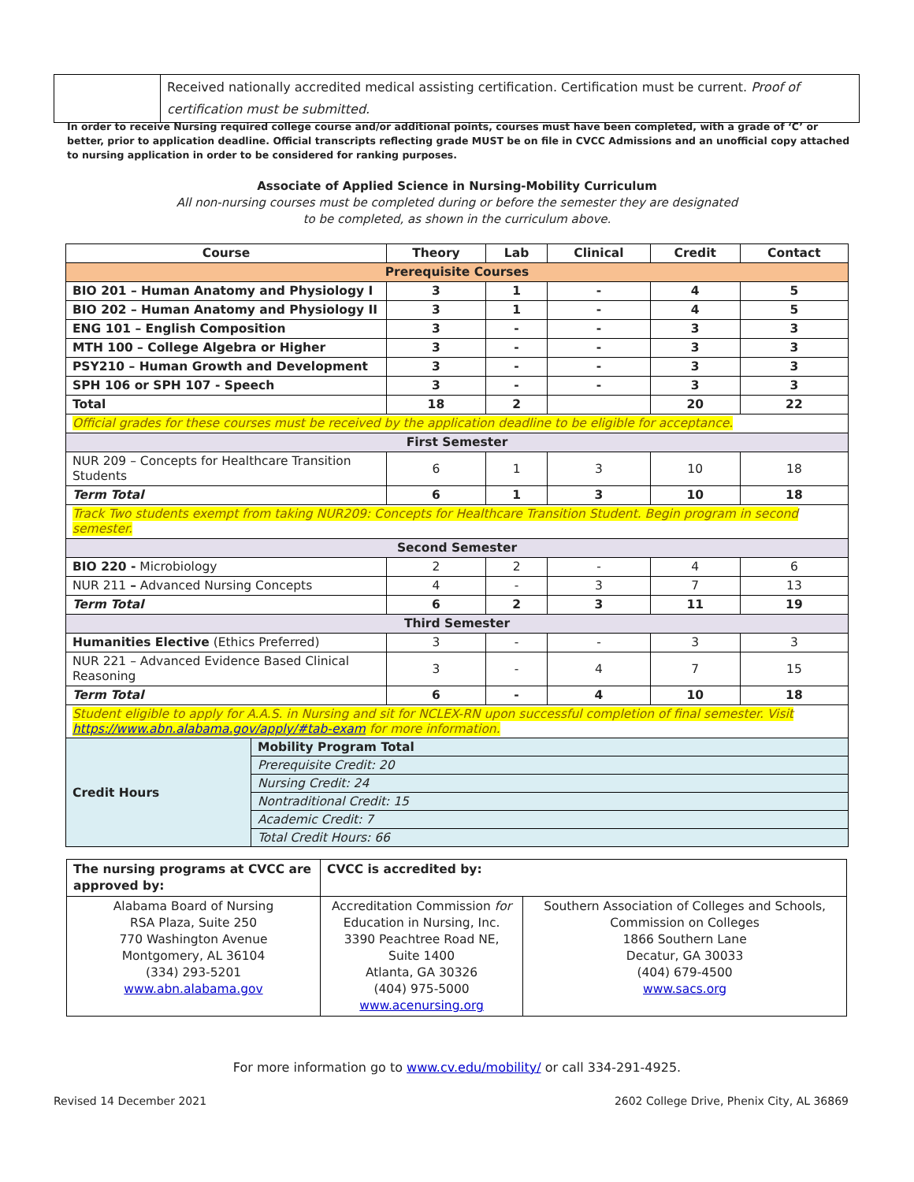| | Received nationally accredited medical assisting certification. Certification must be current. Proof of certification must be submitted. |
In order to receive Nursing required college course and/or additional points, courses must have been completed, with a grade of ‘C’ or better, prior to application deadline. Official transcripts reflecting grade MUST be on file in CVCC Admissions and an unofficial copy attached to nursing application in order to be considered for ranking purposes.
Associate of Applied Science in Nursing-Mobility Curriculum
All non-nursing courses must be completed during or before the semester they are designated
to be completed, as shown in the curriculum above.
| Course | Theory | Lab | Clinical | Credit | Contact |
| --- | --- | --- | --- | --- | --- |
| Prerequisite Courses | | | | | |
| BIO 201 – Human Anatomy and Physiology I | 3 | 1 | - | 4 | 5 |
| BIO 202 – Human Anatomy and Physiology II | 3 | 1 | - | 4 | 5 |
| ENG 101 – English Composition | 3 | - | - | 3 | 3 |
| MTH 100 – College Algebra or Higher | 3 | - | - | 3 | 3 |
| PSY210 – Human Growth and Development | 3 | - | - | 3 | 3 |
| SPH 106 or SPH 107 - Speech | 3 | - | - | 3 | 3 |
| Total | 18 | 2 | | 20 | 22 |
| Official grades for these courses must be received by the application deadline to be eligible for acceptance. | | | | | |
| First Semester | | | | | |
| NUR 209 – Concepts for Healthcare Transition Students | 6 | 1 | 3 | 10 | 18 |
| Term Total | 6 | 1 | 3 | 10 | 18 |
| Track Two students exempt from taking NUR209: Concepts for Healthcare Transition Student. Begin program in second semester. | | | | | |
| Second Semester | | | | | |
| BIO 220 - Microbiology | 2 | 2 | - | 4 | 6 |
| NUR 211 – Advanced Nursing Concepts | 4 | - | 3 | 7 | 13 |
| Term Total | 6 | 2 | 3 | 11 | 19 |
| Third Semester | | | | | |
| Humanities Elective (Ethics Preferred) | 3 | - | - | 3 | 3 |
| NUR 221 – Advanced Evidence Based Clinical Reasoning | 3 | - | 4 | 7 | 15 |
| Term Total | 6 | - | 4 | 10 | 18 |
| Student eligible to apply for A.A.S. in Nursing and sit for NCLEX-RN upon successful completion of final semester. Visit https://www.abn.alabama.gov/apply/#tab-exam for more information. | | | | | |
| Credit Hours | Mobility Program Total |
| | Prerequisite Credit: 20 |
| | Nursing Credit: 24 |
| | Nontraditional Credit: 15 |
| | Academic Credit: 7 |
| | Total Credit Hours: 66 |
| The nursing programs at CVCC are approved by: | CVCC is accredited by: | |
| Alabama Board of Nursing RSA Plaza, Suite 250 770 Washington Avenue Montgomery, AL 36104 (334) 293-5201 www.abn.alabama.gov | Accreditation Commission for Education in Nursing, Inc. 3390 Peachtree Road NE, Suite 1400 Atlanta, GA 30326 (404) 975-5000 www.acenursing.org | Southern Association of Colleges and Schools, Commission on Colleges 1866 Southern Lane Decatur, GA 30033 (404) 679-4500 www.sacs.org |
For more information go to www.cv.edu/mobility/ or call 334-291-4925.
Revised 14 December 2021
2602 College Drive, Phenix City, AL 36869